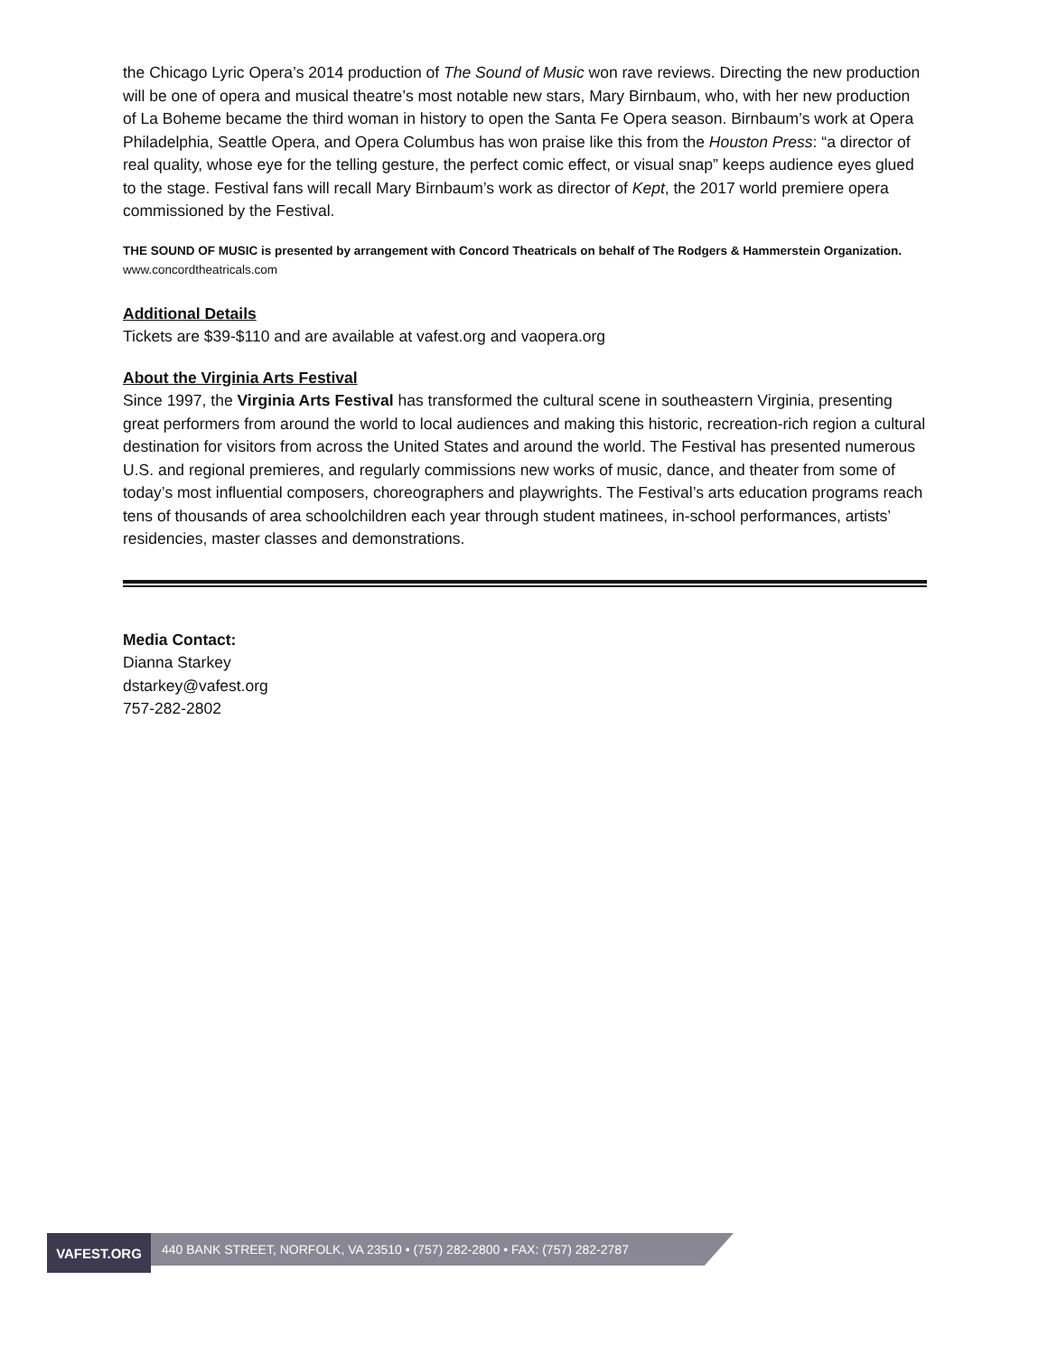the Chicago Lyric Opera’s 2014 production of The Sound of Music won rave reviews. Directing the new production will be one of opera and musical theatre’s most notable new stars, Mary Birnbaum, who, with her new production of La Boheme became the third woman in history to open the Santa Fe Opera season. Birnbaum’s work at Opera Philadelphia, Seattle Opera, and Opera Columbus has won praise like this from the Houston Press: “a director of real quality, whose eye for the telling gesture, the perfect comic effect, or visual snap” keeps audience eyes glued to the stage. Festival fans will recall Mary Birnbaum’s work as director of Kept, the 2017 world premiere opera commissioned by the Festival.
THE SOUND OF MUSIC is presented by arrangement with Concord Theatricals on behalf of The Rodgers & Hammerstein Organization. www.concordtheatricals.com
Additional Details
Tickets are $39-$110 and are available at vafest.org and vaopera.org
About the Virginia Arts Festival
Since 1997, the Virginia Arts Festival has transformed the cultural scene in southeastern Virginia, presenting great performers from around the world to local audiences and making this historic, recreation-rich region a cultural destination for visitors from across the United States and around the world. The Festival has presented numerous U.S. and regional premieres, and regularly commissions new works of music, dance, and theater from some of today’s most influential composers, choreographers and playwrights. The Festival’s arts education programs reach tens of thousands of area schoolchildren each year through student matinees, in-school performances, artists’ residencies, master classes and demonstrations.
Media Contact:
Dianna Starkey
dstarkey@vafest.org
757-282-2802
VAFEST.ORG
440 BANK STREET, NORFOLK, VA 23510 • (757) 282-2800 • FAX: (757) 282-2787